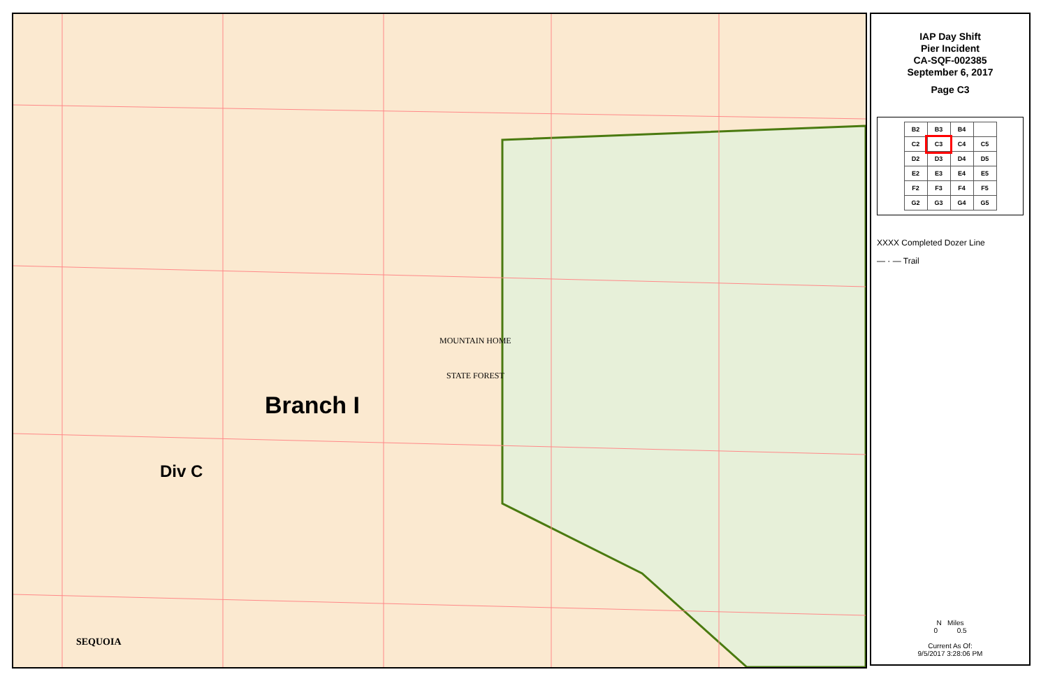Branch I
Div C
MOUNTAIN HOME
STATE FOREST
SEQUOIA
IAP Day Shift
Pier Incident
CA-SQF-002385
September 6, 2017
Page C3
| B2 | B3 | B4 | |
| C2 | C3 | C4 | C5 |
| D2 | D3 | D4 | D5 |
| E2 | E3 | E4 | E5 |
| F2 | F3 | F4 | F5 |
| G2 | G3 | G4 | G5 |
XXXX Completed Dozer Line
— · — Trail
N Miles
0 0.5
Current As Of:
9/5/2017 3:28:06 PM